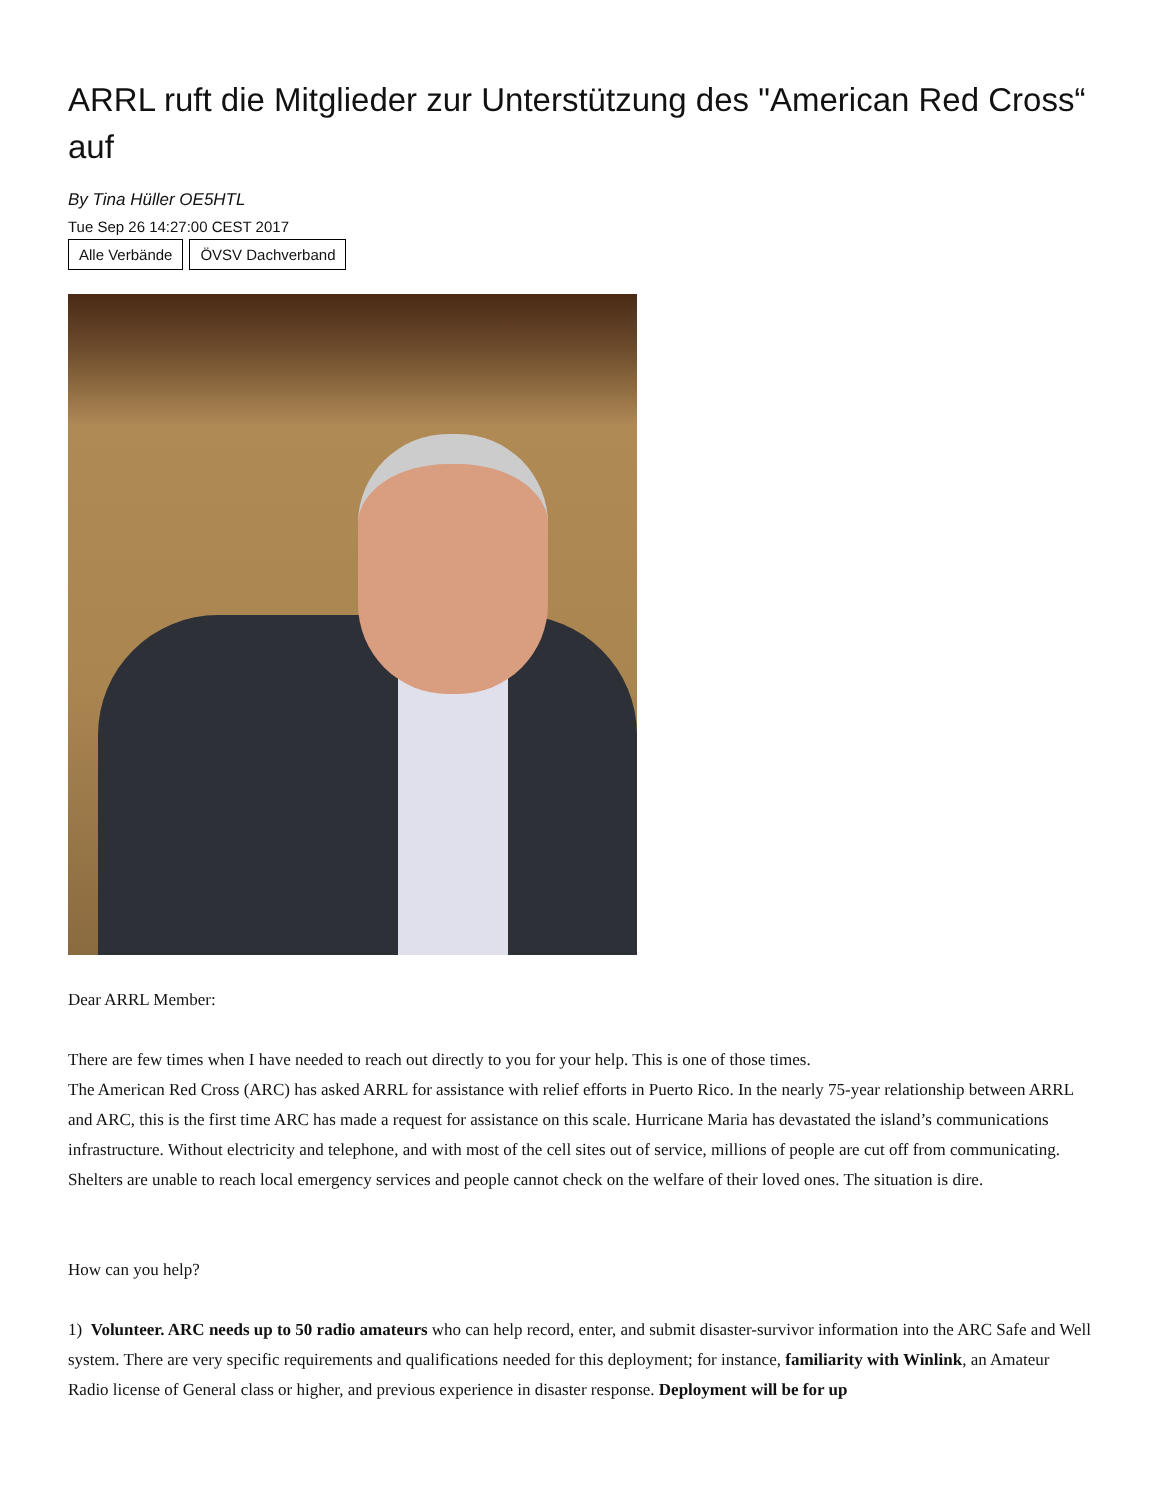ARRL ruft die Mitglieder zur Unterstützung des "American Red Cross“ auf
By Tina Hüller OE5HTL
Tue Sep 26 14:27:00 CEST 2017
Alle Verbände ÖVSV Dachverband
Dear ARRL Member:
There are few times when I have needed to reach out directly to you for your help. This is one of those times.
The American Red Cross (ARC) has asked ARRL for assistance with relief efforts in Puerto Rico. In the nearly 75-year relationship between ARRL and ARC, this is the first time ARC has made a request for assistance on this scale. Hurricane Maria has devastated the island’s communications infrastructure. Without electricity and telephone, and with most of the cell sites out of service, millions of people are cut off from communicating. Shelters are unable to reach local emergency services and people cannot check on the welfare of their loved ones. The situation is dire.
How can you help?
1) Volunteer. ARC needs up to 50 radio amateurs who can help record, enter, and submit disaster-survivor information into the ARC Safe and Well system. There are very specific requirements and qualifications needed for this deployment; for instance, familiarity with Winlink, an Amateur Radio license of General class or higher, and previous experience in disaster response. Deployment will be for up